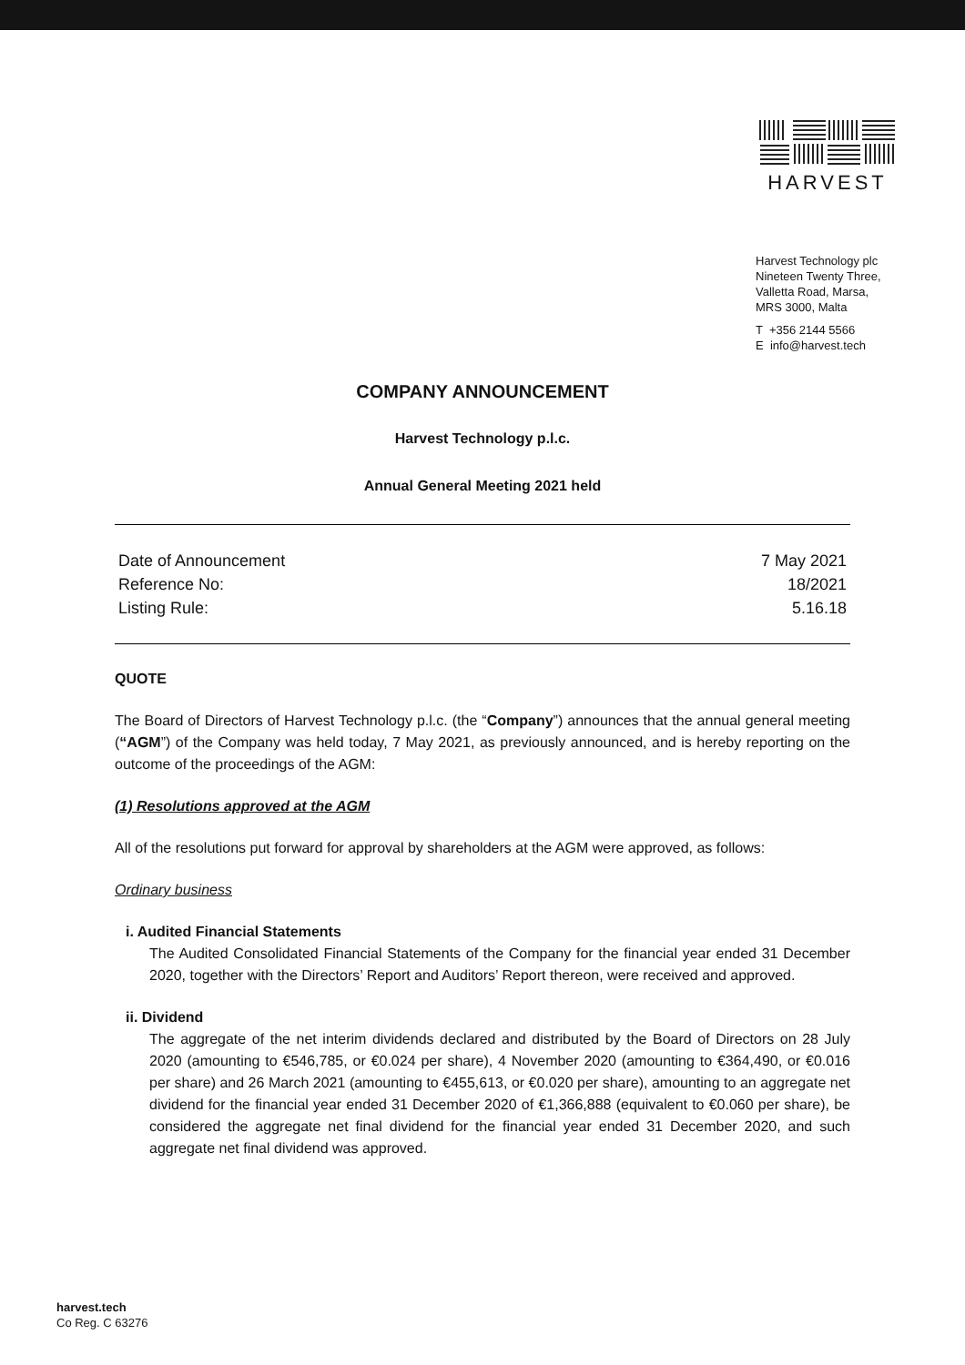HARVEST
Harvest Technology plc
Nineteen Twenty Three,
Valletta Road, Marsa,
MRS 3000, Malta
T +356 2144 5566
E info@harvest.tech
COMPANY ANNOUNCEMENT
Harvest Technology p.l.c.
Annual General Meeting 2021 held
| Date of Announcement | 7 May 2021 |
| Reference No: | 18/2021 |
| Listing Rule: | 5.16.18 |
QUOTE
The Board of Directors of Harvest Technology p.l.c. (the “Company”) announces that the annual general meeting (“AGM”) of the Company was held today, 7 May 2021, as previously announced, and is hereby reporting on the outcome of the proceedings of the AGM:
(1) Resolutions approved at the AGM
All of the resolutions put forward for approval by shareholders at the AGM were approved, as follows:
Ordinary business
i. Audited Financial Statements
The Audited Consolidated Financial Statements of the Company for the financial year ended 31 December 2020, together with the Directors’ Report and Auditors’ Report thereon, were received and approved.
ii. Dividend
The aggregate of the net interim dividends declared and distributed by the Board of Directors on 28 July 2020 (amounting to €546,785, or €0.024 per share), 4 November 2020 (amounting to €364,490, or €0.016 per share) and 26 March 2021 (amounting to €455,613, or €0.020 per share), amounting to an aggregate net dividend for the financial year ended 31 December 2020 of €1,366,888 (equivalent to €0.060 per share), be considered the aggregate net final dividend for the financial year ended 31 December 2020, and such aggregate net final dividend was approved.
harvest.tech
Co Reg. C 63276